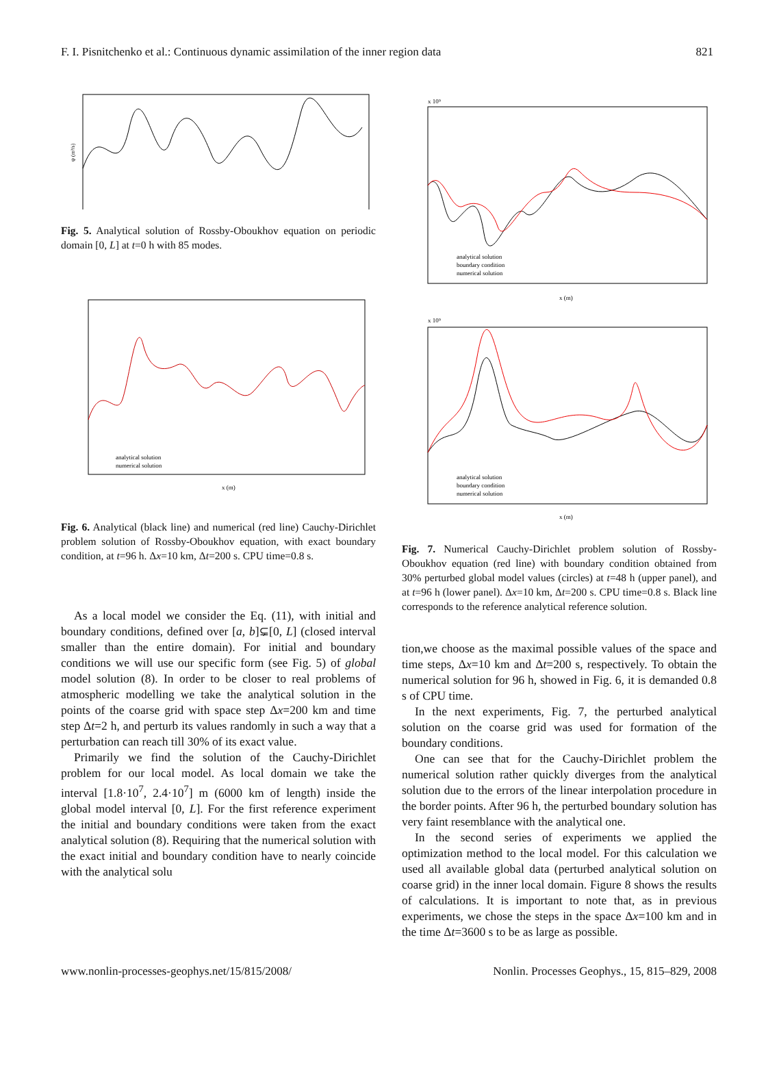F. I. Pisnitchenko et al.: Continuous dynamic assimilation of the inner region data 821
ψ (m²/s)
Fig. 5. Analytical solution of Rossby-Oboukhov equation on periodic domain [0, L] at t=0 h with 85 modes.
analytical solution
numerical solution
x (m)
Fig. 6. Analytical (black line) and numerical (red line) Cauchy-Dirichlet problem solution of Rossby-Oboukhov equation, with exact boundary condition, at t=96 h. Δx=10 km, Δt=200 s. CPU time=0.8 s.
As a local model we consider the Eq. (11), with initial and boundary conditions, defined over [a, b]⊊[0, L] (closed interval smaller than the entire domain). For initial and boundary conditions we will use our specific form (see Fig. 5) of global model solution (8). In order to be closer to real problems of atmospheric modelling we take the analytical solution in the points of the coarse grid with space step Δx=200 km and time step Δt=2 h, and perturb its values randomly in such a way that a perturbation can reach till 30% of its exact value.
Primarily we find the solution of the Cauchy-Dirichlet problem for our local model. As local domain we take the interval [1.8·10<sup>7</sup>, 2.4·10<sup>7</sup>] m (6000 km of length) inside the global model interval [0, L]. For the first reference experiment the initial and boundary conditions were taken from the exact analytical solution (8). Requiring that the numerical solution with the exact initial and boundary condition have to nearly coincide with the analytical solu
x 10⁹
analytical solution
boundary condition
numerical solution
x (m)
x 10⁹
analytical solution
boundary condition
numerical solution
x (m)
Fig. 7. Numerical Cauchy-Dirichlet problem solution of Rossby-Oboukhov equation (red line) with boundary condition obtained from 30% perturbed global model values (circles) at t=48 h (upper panel), and at t=96 h (lower panel). Δx=10 km, Δt=200 s. CPU time=0.8 s. Black line corresponds to the reference analytical reference solution.
tion,we choose as the maximal possible values of the space and time steps, Δx=10 km and Δt=200 s, respectively. To obtain the numerical solution for 96 h, showed in Fig. 6, it is demanded 0.8 s of CPU time.
In the next experiments, Fig. 7, the perturbed analytical solution on the coarse grid was used for formation of the boundary conditions.
One can see that for the Cauchy-Dirichlet problem the numerical solution rather quickly diverges from the analytical solution due to the errors of the linear interpolation procedure in the border points. After 96 h, the perturbed boundary solution has very faint resemblance with the analytical one.
In the second series of experiments we applied the optimization method to the local model. For this calculation we used all available global data (perturbed analytical solution on coarse grid) in the inner local domain. Figure 8 shows the results of calculations. It is important to note that, as in previous experiments, we chose the steps in the space Δx=100 km and in the time Δt=3600 s to be as large as possible.
www.nonlin-processes-geophys.net/15/815/2008/ Nonlin. Processes Geophys., 15, 815–829, 2008